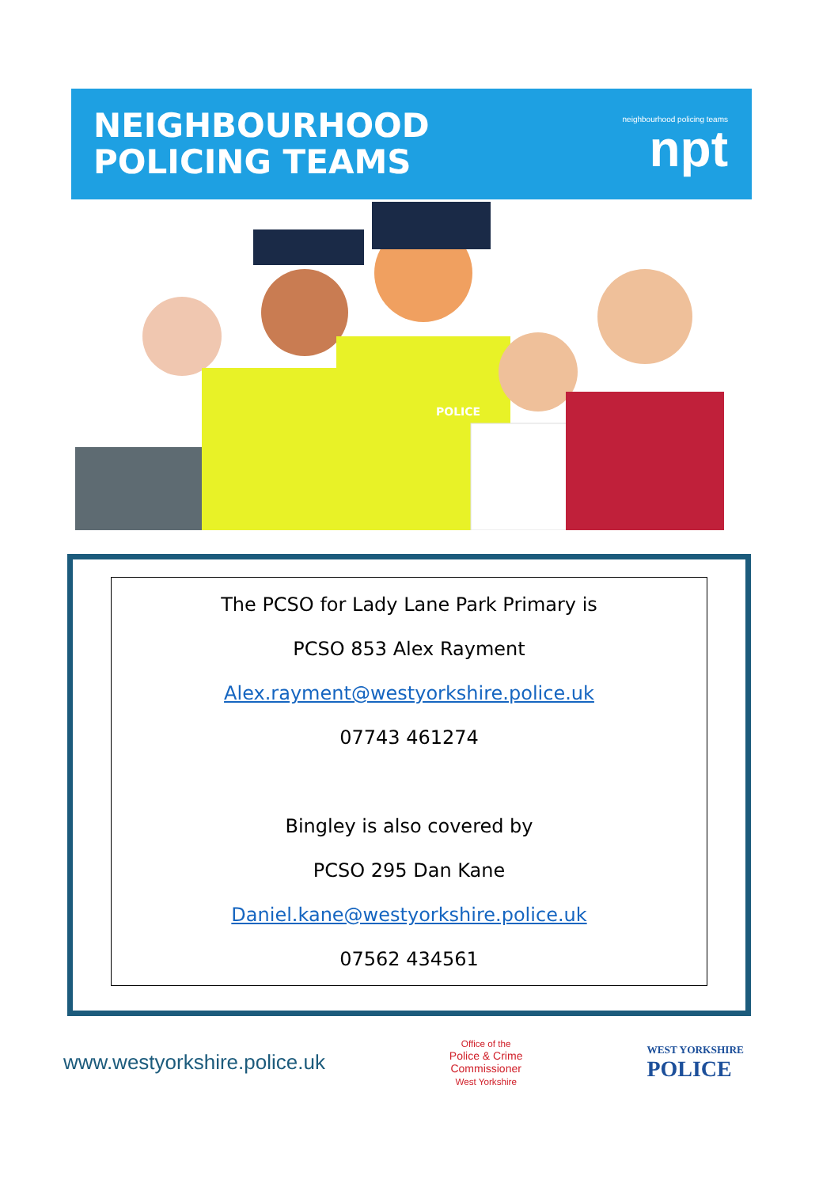NEIGHBOURHOOD
POLICING TEAMS
neighbourhood policing teams
npt
POLICE
The PCSO for Lady Lane Park Primary is
PCSO 853 Alex Rayment
Alex.rayment@westyorkshire.police.uk
07743 461274
Bingley is also covered by
PCSO 295 Dan Kane
Daniel.kane@westyorkshire.police.uk
07562 434561
www.westyorkshire.police.uk
Office of the
Police & Crime
Commissioner
West Yorkshire
WEST YORKSHIRE
POLICE